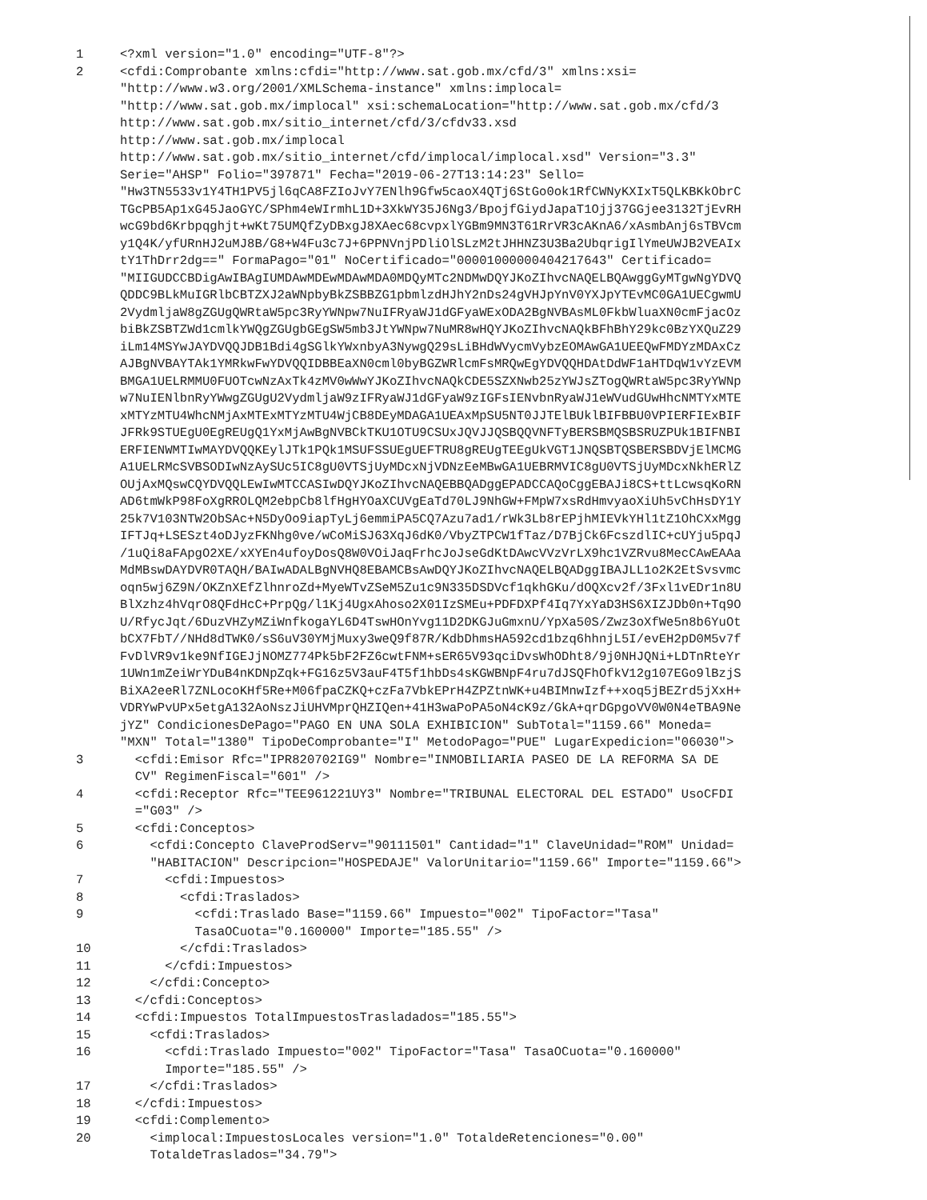1 <?xml version="1.0" encoding="UTF-8"?>
2 <cfdi:Comprobante xmlns:cfdi="http://www.sat.gob.mx/cfd/3" xmlns:xsi= "http://www.w3.org/2001/XMLSchema-instance" xmlns:implocal= "http://www.sat.gob.mx/implocal" xsi:schemaLocation="http://www.sat.gob.mx/cfd/3 http://www.sat.gob.mx/sitio_internet/cfd/3/cfdv33.xsd http://www.sat.gob.mx/implocal http://www.sat.gob.mx/sitio_internet/cfd/implocal/implocal.xsd" Version="3.3" Serie="AHSP" Folio="397871" Fecha="2019-06-27T13:14:23" Sello= "Hw3TN5533v1Y4TH1PV5jl6qCA8FZIoJvY7ENlh9Gfw5caoX4QTj6StGo0ok1RfCWNyKXIxT5QLKBKkObrC TGcPB5Ap1xG45JaoGYC/SPhm4eWIrmhL1D+3XkWY35J6Ng3/BpojfGiydJapaT1Ojj37GGjee3132TjEvRH wcG9bd6Krbpqghjt+wKt75UMQfZyDBxgJ8XAec68cvpxlYGBm9MN3T61RrVR3cAKnA6/xAsmbAnj6sTBVcm y1Q4K/yfURnHJ2uMJ8B/G8+W4Fu3c7J+6PPNVnjPDliOlSLzM2tJHHNZ3U3Ba2UbqrigIlYmeUWJB2VEAIx tY1ThDrr2dg==" FormaPago="01" NoCertificado="00001000000404217643" Certificado= "MIIGUDCCBDigAwIBAgIUMDAwMDEwMDAwMDA0MDQyMTc2NDMwDQYJKoZIhvcNAQELBQAwggGyMTgwNgYDVQ QDDC9BLkMuIGRlbCBTZXJ2aWNpbyBkZSBBZG1pbmlzdHJhY2nDs24gVHJpYnV0YXJpYTEvMC0GA1UECgwmU 2VydmljaW8gZGUgQWRtaW5pc3RyYWNpw7NuIFRyaWJ1dGFyaWExODA2BgNVBAsML0FkbWluaXN0cmFjacOz biBkZSBTZWd1cmlkYWQgZGUgbGEgSW5mb3JtYWNpw7NuMR8wHQYJKoZIhvcNAQkBFhBhY29kc0BzYXQuZ29 iLm14MSYwJAYDVQQJDB1Bdi4gSGlkYWxnbyA3NywgQ29sLiBHdWVycmVybzEOMAwGA1UEEQwFMDYzMDAxCz AJBgNVBAYTAk1YMRkwFwYDVQQIDBBEaXN0cml0byBGZWRlcmFsMRQwEgYDVQQHDAtDdWF1aHTDqW1vYzEVM BMGA1UELRMMU0FUOTcwNzAxTk4zMV0wWwYJKoZIhvcNAQkCDE5SZXNwb25zYWJsZTogQWRtaW5pc3RyYWNp w7NuIENlbnRyYWwgZGUgU2VydmljaW9zIFRyaWJ1dGFyaW9zIGFsIENvbnRyaWJ1eWVudGUwHhcNMTYxMTE xMTYzMTU4WhcNMjAxMTExMTYzMTU4WjCB8DEyMDAGA1UEAxMpSU5NT0JJTElBUklBIFBBU0VPIERFIExBIF JFRk9STUEgU0EgREUgQ1YxMjAwBgNVBCkTKU1OTU9CSUxJQVJJQSBQQVNFTyBERSBMQSBSRUZPUk1BIFNBI ERFIENWMTIwMAYDVQQKEylJTk1PQk1MSUFSSUEgUEFTRU8gREUgTEEgUkVGT1JNQSBTQSBERSBDVjElMCMG A1UELRMcSVBSODIwNzAySUc5IC8gU0VTSjUyMDcxNjVDNzEeMBwGA1UEBRMVIC8gU0VTSjUyMDcxNkhERlZ OUjAxMQswCQYDVQQLEwIwMTCCASIwDQYJKoZIhvcNAQEBBQADggEPADCCAQoCggEBAJi8CS+ttLcwsqKoRN AD6tmWkP98FoXgRROLQM2ebpCb8lfHgHYOaXCUVgEaTd70LJ9NhGW+FMpW7xsRdHmvyaoXiUh5vChHsDY1Y 25k7V103NTW2ObSAc+N5DyOo9iapTyLj6emmiPA5CQ7Azu7ad1/rWk3Lb8rEPjhMIEVkYHl1tZ1OhCXxMgg IFTJq+LSESzt4oDJyzFKNhg0ve/wCoMiSJ63XqJ6dK0/VbyZTPCW1fTaz/D7BjCk6FcszdlIC+cUYju5pqJ /1uQi8aFApgO2XE/xXYEn4ufoyDosQ8W0VOiJaqFrhcJoJseGdKtDAwcVVzVrLX9hc1VZRvu8MecCAwEAAa MdMBswDAYDVR0TAQH/BAIwADALBgNVHQ8EBAMCBsAwDQYJKoZIhvcNAQELBQADggIBAJLL1o2K2EtSvsvmc oqn5wj6Z9N/OKZnXEfZlhnroZd+MyeWTvZSeM5Zu1c9N335DSDVcf1qkhGKu/dOQXcv2f/3Fxl1vEDr1n8U BlXzhz4hVqrO8QFdHcC+PrpQg/l1Kj4UgxAhoso2X01IzSMEu+PDFDXPf4Iq7YxYaD3HS6XIZJDb0n+Tq9O U/RfycJqt/6DuzVHZyMZiWnfkogaYL6D4TswHOnYvg11D2DKGJuGmxnU/YpXa50S/Zwz3oXfWe5n8b6YuOt bCX7FbT//NHd8dTWK0/sS6uV30YMjMuxy3weQ9f87R/KdbDhmsHA592cd1bzq6hhnjL5I/evEH2pD0M5v7f FvDlVR9v1ke9NfIGEJjNOMZ774Pk5bF2FZ6cwtFNM+sER65V93qciDvsWhODht8/9j0NHJQNi+LDTnRteYr 1UWn1mZeiWrYDuB4nKDNpZqk+FG16z5V3auF4T5f1hbDs4sKGWBNpF4ru7dJSQFhOfkV12g107EGo9lBzjS BiXA2eeRl7ZNLocoKHf5Re+M06fpaCZKQ+czFa7VbkEPrH4ZPZtnWK+u4BIMnwIzf++xoq5jBEZrd5jXxH+ VDRYwPvUPx5etgA132AoNszJiUHVMprQHZIQen+41H3waPoPA5oN4cK9z/GkA+qrDGpgoVV0W0N4eTBA9Ne jYZ" CondicionesDePago="PAGO EN UNA SOLA EXHIBICION" SubTotal="1159.66" Moneda= "MXN" Total="1380" TipoDeComprobante="I" MetodoPago="PUE" LugarExpedicion="06030">
3 <cfdi:Emisor Rfc="IPR820702IG9" Nombre="INMOBILIARIA PASEO DE LA REFORMA SA DE CV" RegimenFiscal="601" />
4 <cfdi:Receptor Rfc="TEE961221UY3" Nombre="TRIBUNAL ELECTORAL DEL ESTADO" UsoCFDI ="G03" />
5 <cfdi:Conceptos>
6 <cfdi:Concepto ClaveProdServ="90111501" Cantidad="1" ClaveUnidad="ROM" Unidad= "HABITACION" Descripcion="HOSPEDAJE" ValorUnitario="1159.66" Importe="1159.66">
7 <cfdi:Impuestos>
8 <cfdi:Traslados>
9 <cfdi:Traslado Base="1159.66" Impuesto="002" TipoFactor="Tasa" TasaOCuota="0.160000" Importe="185.55" />
10 </cfdi:Traslados>
11 </cfdi:Impuestos>
12 </cfdi:Concepto>
13 </cfdi:Conceptos>
14 <cfdi:Impuestos TotalImpuestosTrasladados="185.55">
15 <cfdi:Traslados>
16 <cfdi:Traslado Impuesto="002" TipoFactor="Tasa" TasaOCuota="0.160000" Importe="185.55" />
17 </cfdi:Traslados>
18 </cfdi:Impuestos>
19 <cfdi:Complemento>
20 <implocal:ImpuestosLocales version="1.0" TotaldeRetenciones="0.00" TotaldeTraslados="34.79">